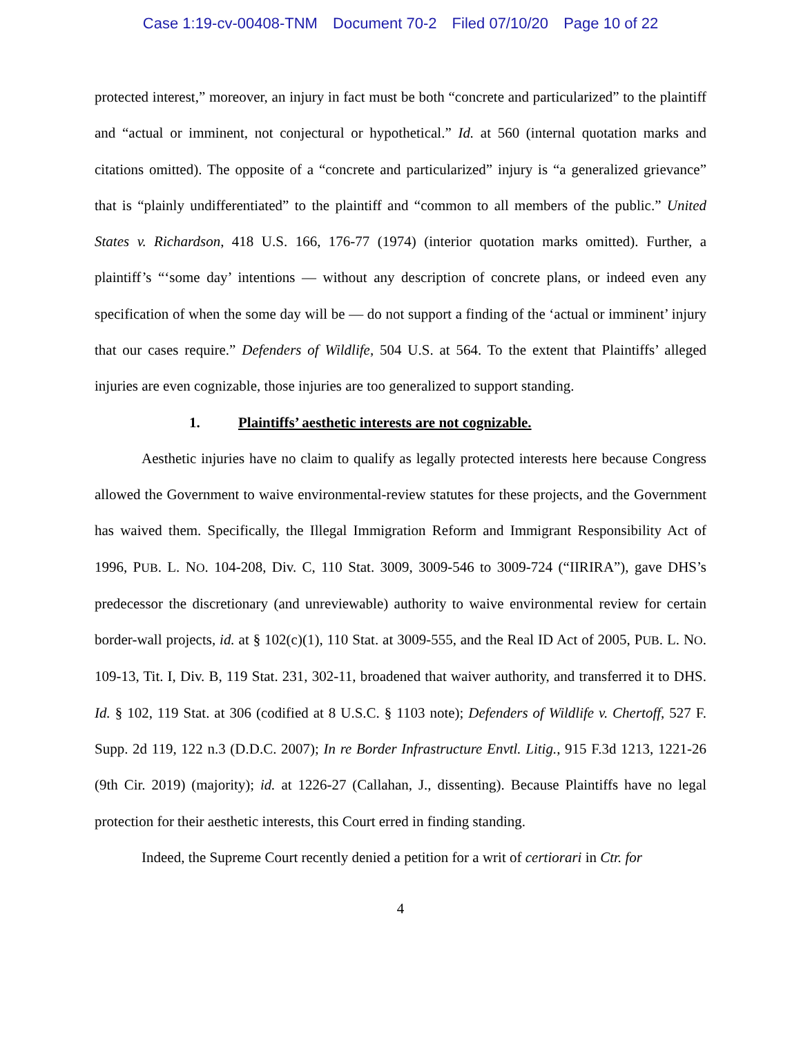Case 1:19-cv-00408-TNM Document 70-2 Filed 07/10/20 Page 10 of 22
protected interest,” moreover, an injury in fact must be both “concrete and particularized” to the plaintiff and “actual or imminent, not conjectural or hypothetical.” Id. at 560 (internal quotation marks and citations omitted). The opposite of a “concrete and particularized” injury is “a generalized grievance” that is “plainly undifferentiated” to the plaintiff and “common to all members of the public.” United States v. Richardson, 418 U.S. 166, 176-77 (1974) (interior quotation marks omitted). Further, a plaintiff’s “‘some day’ intentions — without any description of concrete plans, or indeed even any specification of when the some day will be — do not support a finding of the ‘actual or imminent’ injury that our cases require.” Defenders of Wildlife, 504 U.S. at 564. To the extent that Plaintiffs’ alleged injuries are even cognizable, those injuries are too generalized to support standing.
1. Plaintiffs’ aesthetic interests are not cognizable.
Aesthetic injuries have no claim to qualify as legally protected interests here because Congress allowed the Government to waive environmental-review statutes for these projects, and the Government has waived them. Specifically, the Illegal Immigration Reform and Immigrant Responsibility Act of 1996, PUB. L. NO. 104-208, Div. C, 110 Stat. 3009, 3009-546 to 3009-724 (“IIRIRA”), gave DHS’s predecessor the discretionary (and unreviewable) authority to waive environmental review for certain border-wall projects, id. at § 102(c)(1), 110 Stat. at 3009-555, and the Real ID Act of 2005, PUB. L. NO. 109-13, Tit. I, Div. B, 119 Stat. 231, 302-11, broadened that waiver authority, and transferred it to DHS. Id. § 102, 119 Stat. at 306 (codified at 8 U.S.C. § 1103 note); Defenders of Wildlife v. Chertoff, 527 F. Supp. 2d 119, 122 n.3 (D.D.C. 2007); In re Border Infrastructure Envtl. Litig., 915 F.3d 1213, 1221-26 (9th Cir. 2019) (majority); id. at 1226-27 (Callahan, J., dissenting). Because Plaintiffs have no legal protection for their aesthetic interests, this Court erred in finding standing.
Indeed, the Supreme Court recently denied a petition for a writ of certiorari in Ctr. for
4